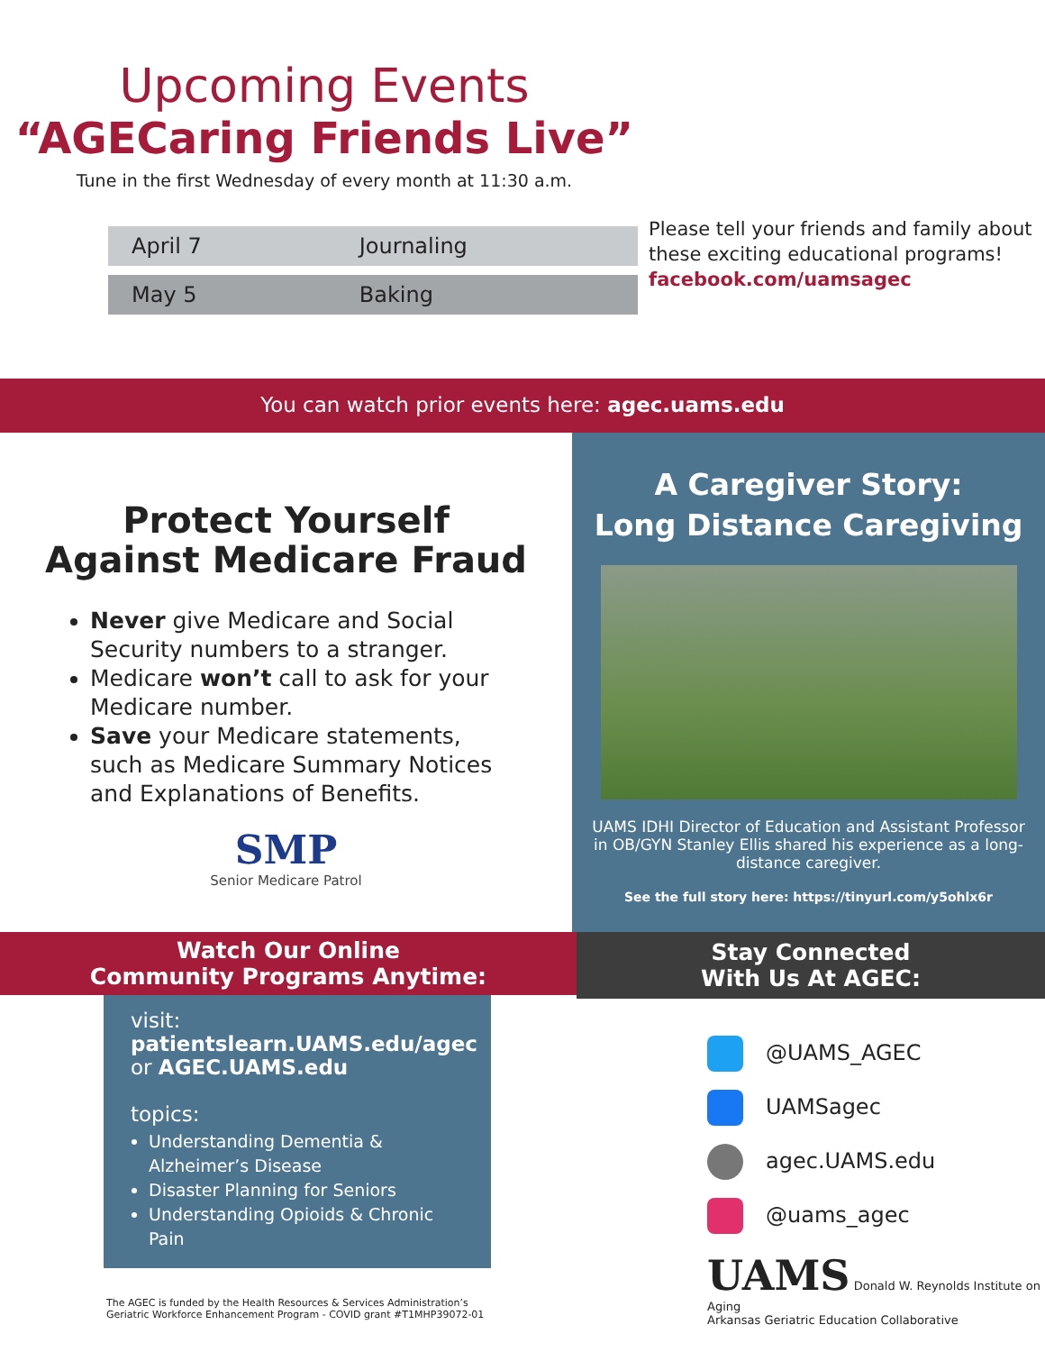Upcoming Events
“AGECaring Friends Live”
Tune in the first Wednesday of every month at 11:30 a.m.
| April 7 | Journaling |
| May 5 | Baking |
Please tell your friends and family about these exciting educational programs!
facebook.com/uamsagec
You can watch prior events here: agec.uams.edu
Protect Yourself
Against Medicare Fraud
Never give Medicare and Social Security numbers to a stranger.
Medicare won’t call to ask for your Medicare number.
Save your Medicare statements, such as Medicare Summary Notices and Explanations of Benefits.
SMP
Senior Medicare Patrol
A Caregiver Story:
Long Distance Caregiving
UAMS IDHI Director of Education and Assistant Professor in OB/GYN Stanley Ellis shared his experience as a long-distance caregiver.
See the full story here: https://tinyurl.com/y5ohlx6r
Watch Our Online
Community Programs Anytime:
visit:
patientslearn.UAMS.edu/agec
or AGEC.UAMS.edu
topics:
Understanding Dementia & Alzheimer’s Disease
Disaster Planning for Seniors
Understanding Opioids & Chronic Pain
The AGEC is funded by the Health Resources & Services Administration’s
Geriatric Workforce Enhancement Program - COVID grant #T1MHP39072-01
Stay Connected
With Us At AGEC:
@UAMS_AGEC
UAMSagec
agec.UAMS.edu
@uams_agec
UAMS Donald W. Reynolds Institute on Aging
Arkansas Geriatric Education Collaborative